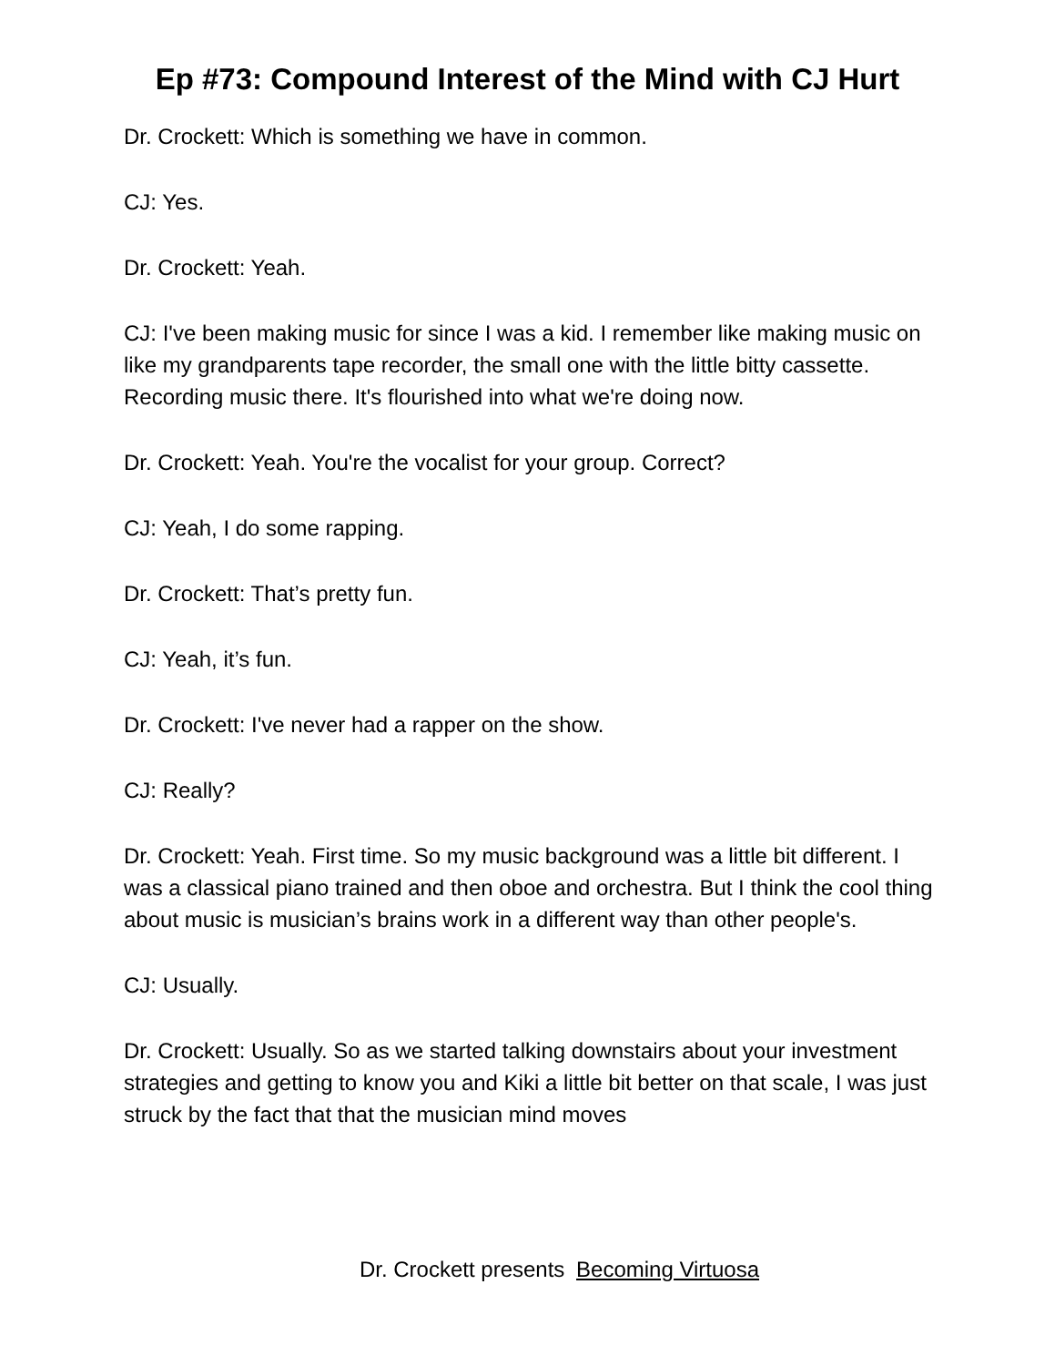Ep #73: Compound Interest of the Mind with CJ Hurt
Dr. Crockett: Which is something we have in common.
CJ: Yes.
Dr. Crockett: Yeah.
CJ: I've been making music for since I was a kid. I remember like making music on like my grandparents tape recorder, the small one with the little bitty cassette. Recording music there. It's flourished into what we're doing now.
Dr. Crockett: Yeah. You're the vocalist for your group. Correct?
CJ: Yeah, I do some rapping.
Dr. Crockett: That’s pretty fun.
CJ: Yeah, it’s fun.
Dr. Crockett: I've never had a rapper on the show.
CJ: Really?
Dr. Crockett: Yeah. First time. So my music background was a little bit different. I was a classical piano trained and then oboe and orchestra. But I think the cool thing about music is musician’s brains work in a different way than other people's.
CJ: Usually.
Dr. Crockett: Usually. So as we started talking downstairs about your investment strategies and getting to know you and Kiki a little bit better on that scale, I was just struck by the fact that that the musician mind moves
Dr. Crockett presents Becoming Virtuosa